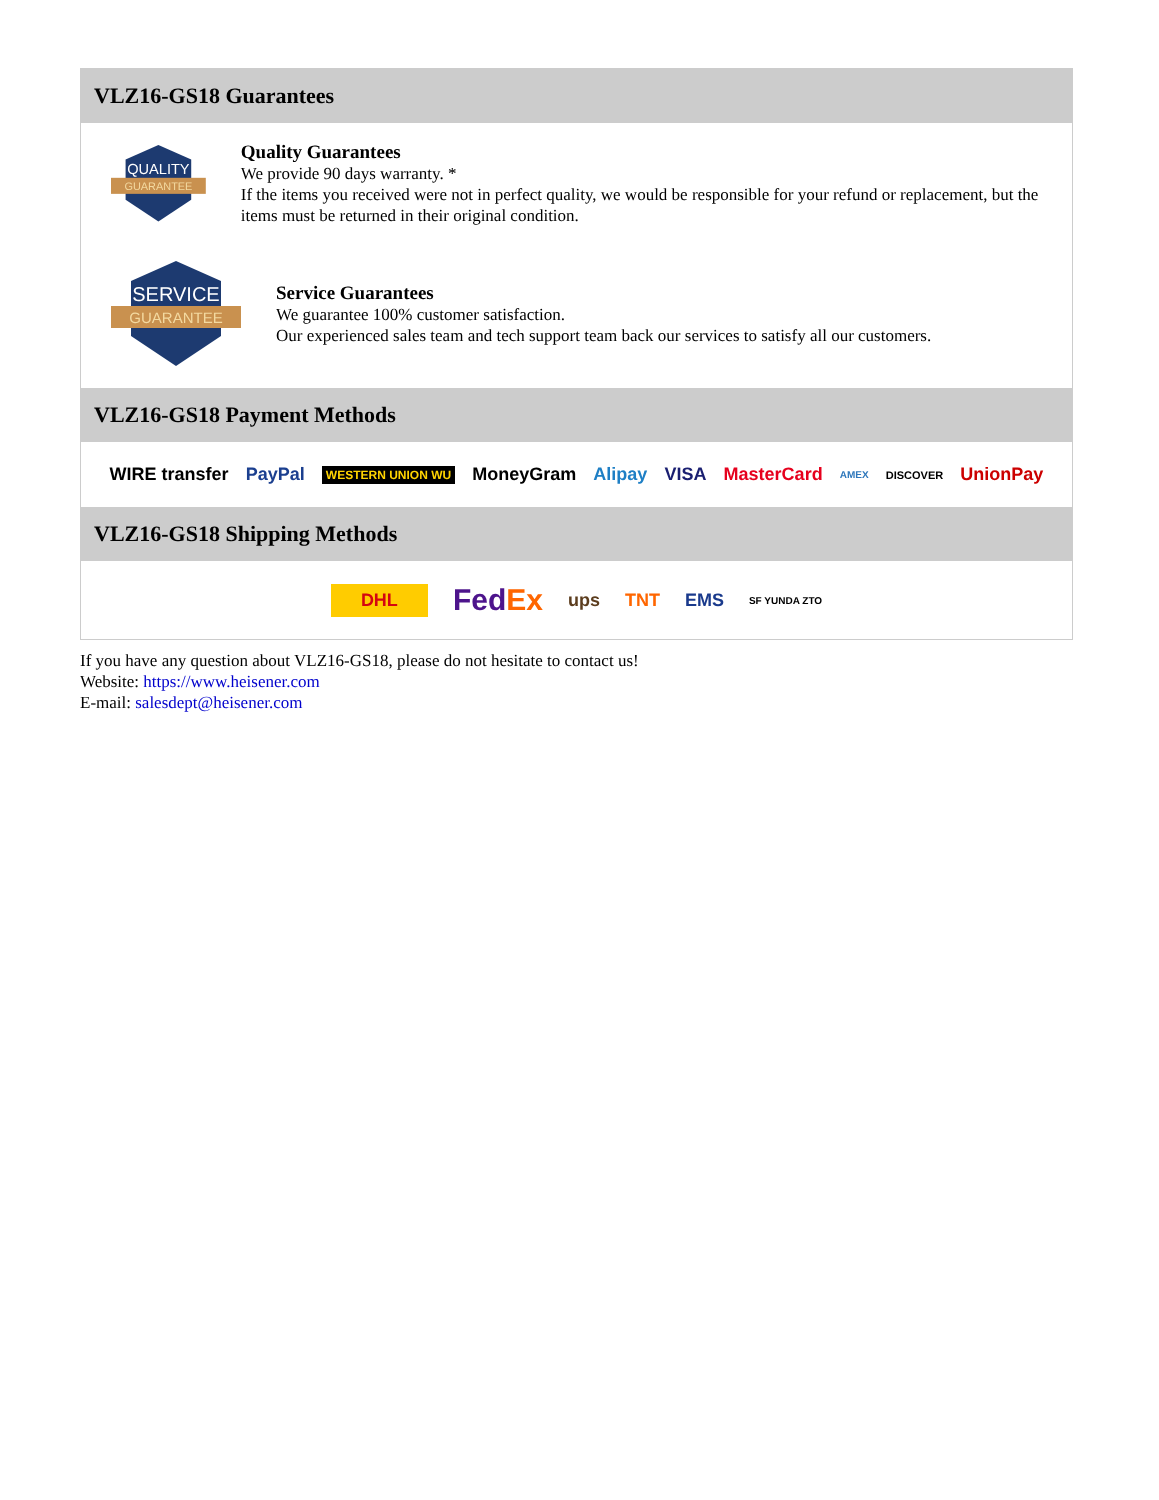VLZ16-GS18 Guarantees
QUALITY
GUARANTEE
Quality Guarantees
We provide 90 days warranty. *
If the items you received were not in perfect quality, we would be responsible for your refund or replacement, but the items must be returned in their original condition.
SERVICE
GUARANTEE
Service Guarantees
We guarantee 100% customer satisfaction.
Our experienced sales team and tech support team back our services to satisfy all our customers.
VLZ16-GS18 Payment Methods
WIRE transfer PayPal WESTERN UNION WU MoneyGram Alipay VISA MasterCard AMEX DISCOVER UnionPay
VLZ16-GS18 Shipping Methods
DHL FedEx ups TNT EMS SF YUNDA ZTO
If you have any question about VLZ16-GS18, please do not hesitate to contact us!
Website: https://www.heisener.com
E-mail: salesdept@heisener.com